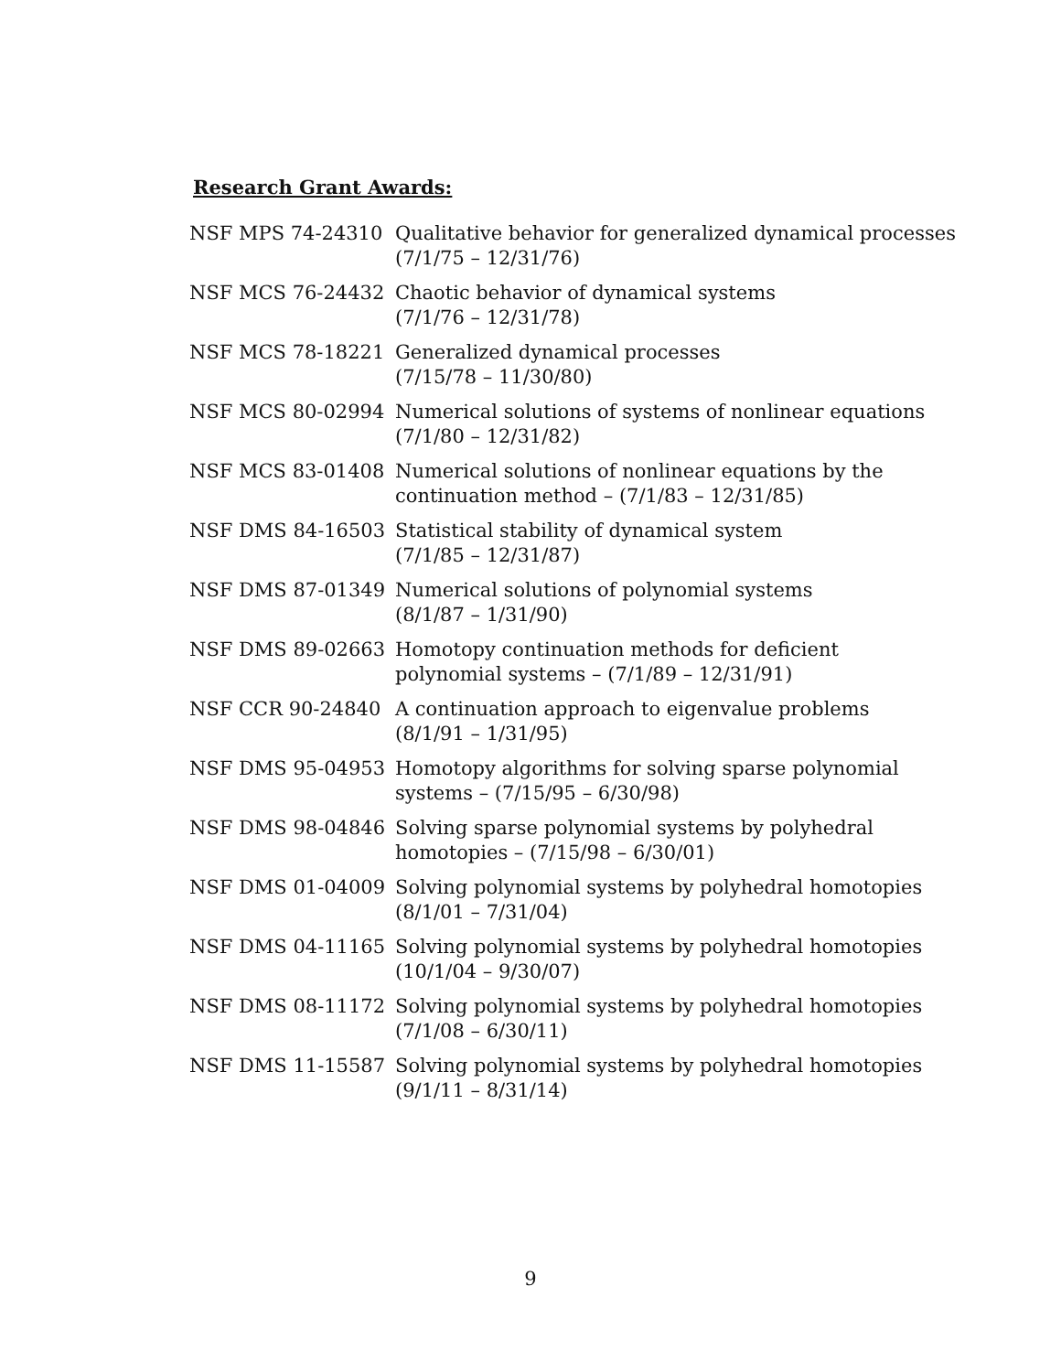Research Grant Awards:
| NSF MPS 74-24310 | Qualitative behavior for generalized dynamical processes (7/1/75 – 12/31/76) |
| NSF MCS 76-24432 | Chaotic behavior of dynamical systems (7/1/76 – 12/31/78) |
| NSF MCS 78-18221 | Generalized dynamical processes (7/15/78 – 11/30/80) |
| NSF MCS 80-02994 | Numerical solutions of systems of nonlinear equations (7/1/80 – 12/31/82) |
| NSF MCS 83-01408 | Numerical solutions of nonlinear equations by the continuation method – (7/1/83 – 12/31/85) |
| NSF DMS 84-16503 | Statistical stability of dynamical system (7/1/85 – 12/31/87) |
| NSF DMS 87-01349 | Numerical solutions of polynomial systems (8/1/87 – 1/31/90) |
| NSF DMS 89-02663 | Homotopy continuation methods for deficient polynomial systems – (7/1/89 – 12/31/91) |
| NSF CCR 90-24840 | A continuation approach to eigenvalue problems (8/1/91 – 1/31/95) |
| NSF DMS 95-04953 | Homotopy algorithms for solving sparse polynomial systems – (7/15/95 – 6/30/98) |
| NSF DMS 98-04846 | Solving sparse polynomial systems by polyhedral homotopies – (7/15/98 – 6/30/01) |
| NSF DMS 01-04009 | Solving polynomial systems by polyhedral homotopies (8/1/01 – 7/31/04) |
| NSF DMS 04-11165 | Solving polynomial systems by polyhedral homotopies (10/1/04 – 9/30/07) |
| NSF DMS 08-11172 | Solving polynomial systems by polyhedral homotopies (7/1/08 – 6/30/11) |
| NSF DMS 11-15587 | Solving polynomial systems by polyhedral homotopies (9/1/11 – 8/31/14) |
9